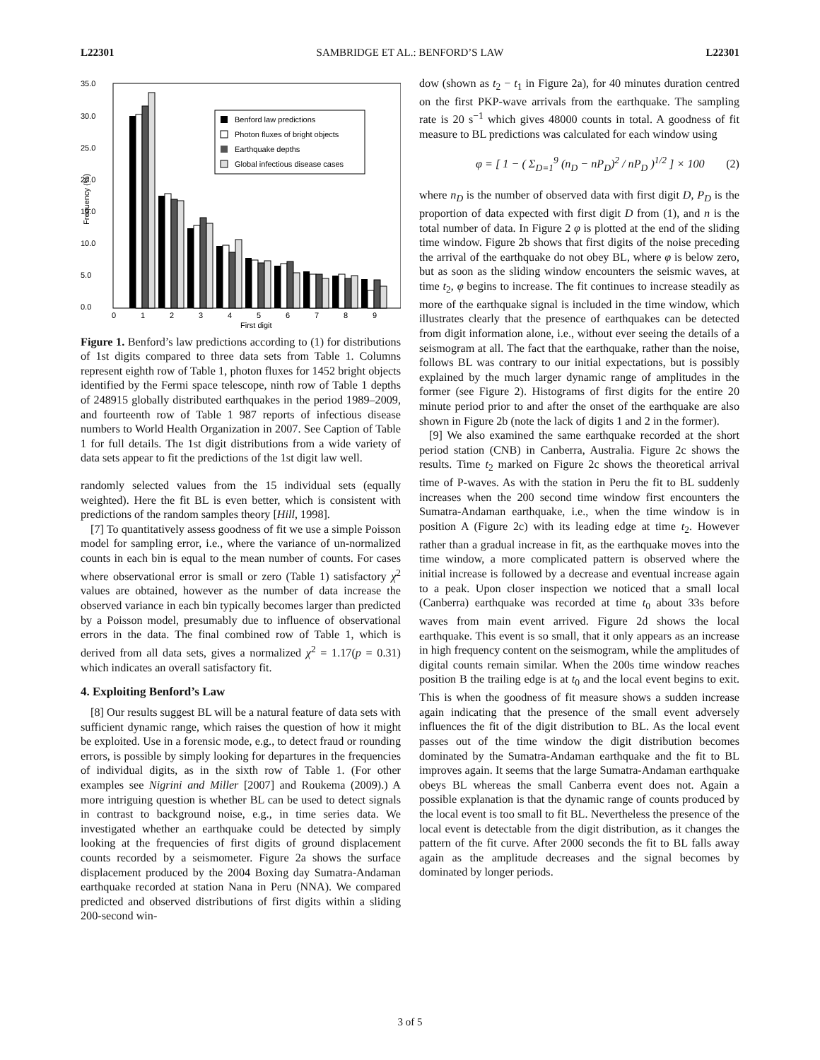L22301 SAMBRIDGE ET AL.: BENFORD’S LAW L22301
35.0
30.0
25.0
20.0
15.0
10.0
5.0
0.0
Frequency (%)
Benford law predictions
Photon fluxes of bright objects
Earthquake depths
Global infectious disease cases
0
1
2
3
4
5
6
7
8
9
First digit
Figure 1. Benford’s law predictions according to (1) for distributions of 1st digits compared to three data sets from Table 1. Columns represent eighth row of Table 1, photon fluxes for 1452 bright objects identified by the Fermi space telescope, ninth row of Table 1 depths of 248915 globally distributed earthquakes in the period 1989–2009, and fourteenth row of Table 1 987 reports of infectious disease numbers to World Health Organization in 2007. See Caption of Table 1 for full details. The 1st digit distributions from a wide variety of data sets appear to fit the predictions of the 1st digit law well.
randomly selected values from the 15 individual sets (equally weighted). Here the fit BL is even better, which is consistent with predictions of the random samples theory [Hill, 1998].
[7] To quantitatively assess goodness of fit we use a simple Poisson model for sampling error, i.e., where the variance of un-normalized counts in each bin is equal to the mean number of counts. For cases where observational error is small or zero (Table 1) satisfactory χ<sup>2</sup> values are obtained, however as the number of data increase the observed variance in each bin typically becomes larger than predicted by a Poisson model, presumably due to influence of observational errors in the data. The final combined row of Table 1, which is derived from all data sets, gives a normalized χ<sup>2</sup> = 1.17(p = 0.31) which indicates an overall satisfactory fit.
4. Exploiting Benford’s Law
[8] Our results suggest BL will be a natural feature of data sets with sufficient dynamic range, which raises the question of how it might be exploited. Use in a forensic mode, e.g., to detect fraud or rounding errors, is possible by simply looking for departures in the frequencies of individual digits, as in the sixth row of Table 1. (For other examples see Nigrini and Miller [2007] and Roukema (2009).) A more intriguing question is whether BL can be used to detect signals in contrast to background noise, e.g., in time series data. We investigated whether an earthquake could be detected by simply looking at the frequencies of first digits of ground displacement counts recorded by a seismometer. Figure 2a shows the surface displacement produced by the 2004 Boxing day Sumatra-Andaman earthquake recorded at station Nana in Peru (NNA). We compared predicted and observed distributions of first digits within a sliding 200-second win-
dow (shown as t<sub>2</sub> − t<sub>1</sub> in Figure 2a), for 40 minutes duration centred on the first PKP-wave arrivals from the earthquake. The sampling rate is 20 s<sup>−1</sup> which gives 48000 counts in total. A goodness of fit measure to BL predictions was calculated for each window using
φ = [ 1 − ( Σ<sub>D=1</sub><sup>9</sup> (n<sub>D</sub> − nP<sub>D</sub>)<sup>2</sup> / nP<sub>D</sub> )<sup>1/2</sup> ] × 100 (2)
where n<sub>D</sub> is the number of observed data with first digit D, P<sub>D</sub> is the proportion of data expected with first digit D from (1), and n is the total number of data. In Figure 2 φ is plotted at the end of the sliding time window. Figure 2b shows that first digits of the noise preceding the arrival of the earthquake do not obey BL, where φ is below zero, but as soon as the sliding window encounters the seismic waves, at time t<sub>2</sub>, φ begins to increase. The fit continues to increase steadily as more of the earthquake signal is included in the time window, which illustrates clearly that the presence of earthquakes can be detected from digit information alone, i.e., without ever seeing the details of a seismogram at all. The fact that the earthquake, rather than the noise, follows BL was contrary to our initial expectations, but is possibly explained by the much larger dynamic range of amplitudes in the former (see Figure 2). Histograms of first digits for the entire 20 minute period prior to and after the onset of the earthquake are also shown in Figure 2b (note the lack of digits 1 and 2 in the former).
[9] We also examined the same earthquake recorded at the short period station (CNB) in Canberra, Australia. Figure 2c shows the results. Time t<sub>2</sub> marked on Figure 2c shows the theoretical arrival time of P-waves. As with the station in Peru the fit to BL suddenly increases when the 200 second time window first encounters the Sumatra-Andaman earthquake, i.e., when the time window is in position A (Figure 2c) with its leading edge at time t<sub>2</sub>. However rather than a gradual increase in fit, as the earthquake moves into the time window, a more complicated pattern is observed where the initial increase is followed by a decrease and eventual increase again to a peak. Upon closer inspection we noticed that a small local (Canberra) earthquake was recorded at time t<sub>0</sub> about 33s before waves from main event arrived. Figure 2d shows the local earthquake. This event is so small, that it only appears as an increase in high frequency content on the seismogram, while the amplitudes of digital counts remain similar. When the 200s time window reaches position B the trailing edge is at t<sub>0</sub> and the local event begins to exit. This is when the goodness of fit measure shows a sudden increase again indicating that the presence of the small event adversely influences the fit of the digit distribution to BL. As the local event passes out of the time window the digit distribution becomes dominated by the Sumatra-Andaman earthquake and the fit to BL improves again. It seems that the large Sumatra-Andaman earthquake obeys BL whereas the small Canberra event does not. Again a possible explanation is that the dynamic range of counts produced by the local event is too small to fit BL. Nevertheless the presence of the local event is detectable from the digit distribution, as it changes the pattern of the fit curve. After 2000 seconds the fit to BL falls away again as the amplitude decreases and the signal becomes by dominated by longer periods.
3 of 5